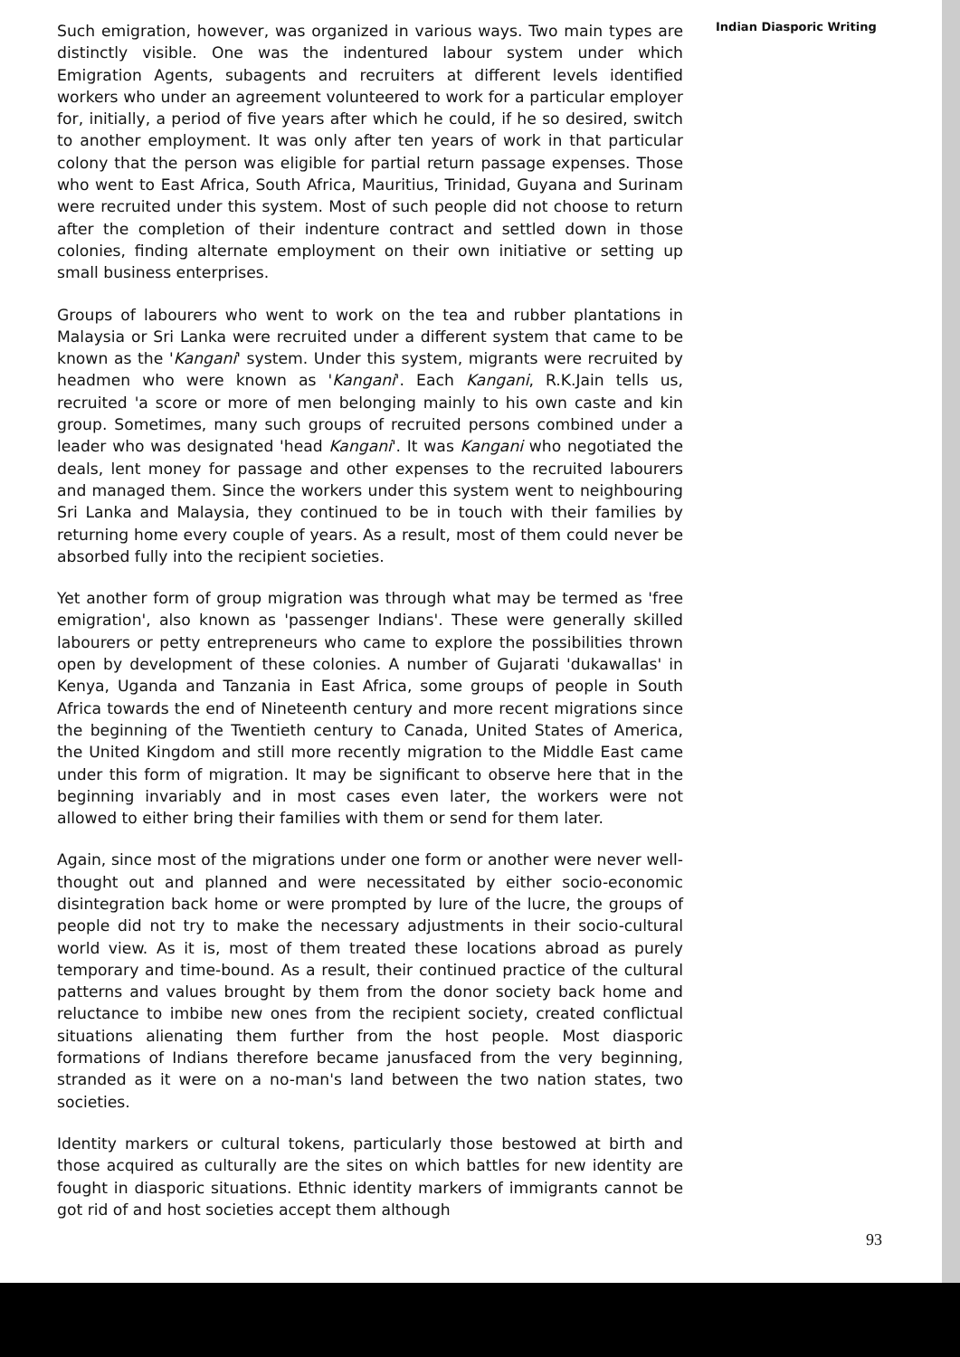Such emigration, however, was organized in various ways. Two main types are distinctly visible. One was the indentured labour system under which Emigration Agents, subagents and recruiters at different levels identified workers who under an agreement volunteered to work for a particular employer for, initially, a period of five years after which he could, if he so desired, switch to another employment. It was only after ten years of work in that particular colony that the person was eligible for partial return passage expenses. Those who went to East Africa, South Africa, Mauritius, Trinidad, Guyana and Surinam were recruited under this system. Most of such people did not choose to return after the completion of their indenture contract and settled down in those colonies, finding alternate employment on their own initiative or setting up small business enterprises.
Groups of labourers who went to work on the tea and rubber plantations in Malaysia or Sri Lanka were recruited under a different system that came to be known as the 'Kangani' system. Under this system, migrants were recruited by headmen who were known as 'Kangani'. Each Kangani, R.K.Jain tells us, recruited 'a score or more of men belonging mainly to his own caste and kin group. Sometimes, many such groups of recruited persons combined under a leader who was designated 'head Kangani'. It was Kangani who negotiated the deals, lent money for passage and other expenses to the recruited labourers and managed them. Since the workers under this system went to neighbouring Sri Lanka and Malaysia, they continued to be in touch with their families by returning home every couple of years. As a result, most of them could never be absorbed fully into the recipient societies.
Yet another form of group migration was through what may be termed as 'free emigration', also known as 'passenger Indians'. These were generally skilled labourers or petty entrepreneurs who came to explore the possibilities thrown open by development of these colonies. A number of Gujarati 'dukawallas' in Kenya, Uganda and Tanzania in East Africa, some groups of people in South Africa towards the end of Nineteenth century and more recent migrations since the beginning of the Twentieth century to Canada, United States of America, the United Kingdom and still more recently migration to the Middle East came under this form of migration. It may be significant to observe here that in the beginning invariably and in most cases even later, the workers were not allowed to either bring their families with them or send for them later.
Again, since most of the migrations under one form or another were never well-thought out and planned and were necessitated by either socio-economic disintegration back home or were prompted by lure of the lucre, the groups of people did not try to make the necessary adjustments in their socio-cultural world view. As it is, most of them treated these locations abroad as purely temporary and time-bound. As a result, their continued practice of the cultural patterns and values brought by them from the donor society back home and reluctance to imbibe new ones from the recipient society, created conflictual situations alienating them further from the host people. Most diasporic formations of Indians therefore became janusfaced from the very beginning, stranded as it were on a no-man's land between the two nation states, two societies.
Identity markers or cultural tokens, particularly those bestowed at birth and those acquired as culturally are the sites on which battles for new identity are fought in diasporic situations. Ethnic identity markers of immigrants cannot be got rid of and host societies accept them although
Indian Diasporic Writing
93